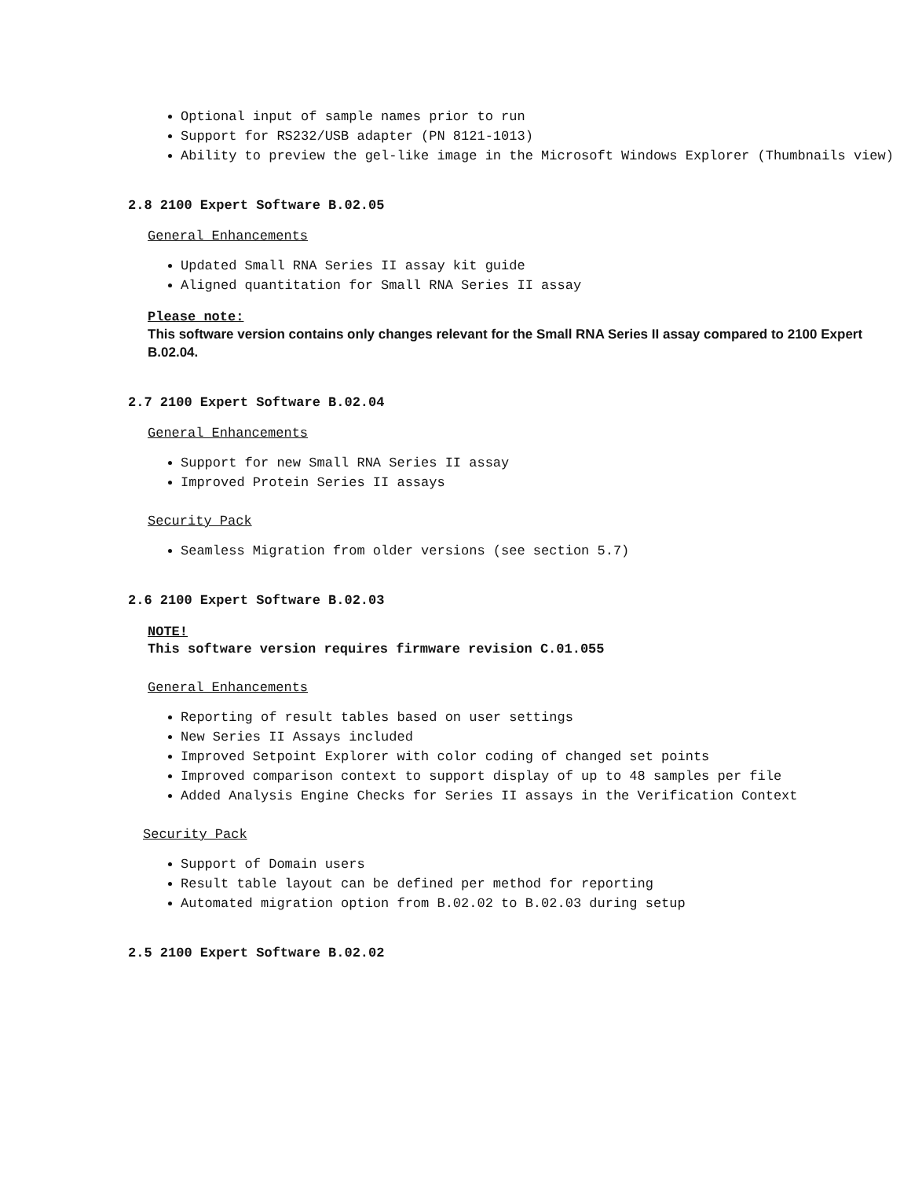Optional input of sample names prior to run
Support for RS232/USB adapter (PN 8121-1013)
Ability to preview the gel-like image in the Microsoft Windows Explorer (Thumbnails view)
2.8 2100 Expert Software B.02.05
General Enhancements
Updated Small RNA Series II assay kit guide
Aligned quantitation for Small RNA Series II assay
Please note:
This software version contains only changes relevant for the Small RNA Series II assay compared to 2100 Expert B.02.04.
2.7 2100 Expert Software B.02.04
General Enhancements
Support for new Small RNA Series II assay
Improved Protein Series II assays
Security Pack
Seamless Migration from older versions (see section 5.7)
2.6 2100 Expert Software B.02.03
NOTE!
This software version requires firmware revision C.01.055
General Enhancements
Reporting of result tables based on user settings
New Series II Assays included
Improved Setpoint Explorer with color coding of changed set points
Improved comparison context to support display of up to 48 samples per file
Added Analysis Engine Checks for Series II assays in the Verification Context
Security Pack
Support of Domain users
Result table layout can be defined per method for reporting
Automated migration option from B.02.02 to B.02.03 during setup
2.5 2100 Expert Software B.02.02